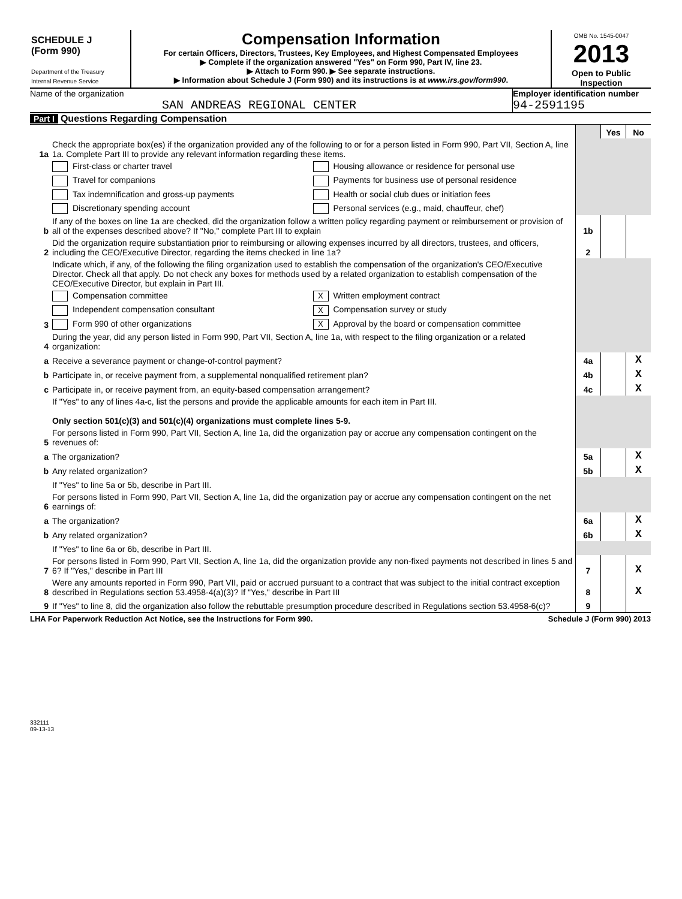SCHEDULE J
(Form 990)
Department of the Treasury
Internal Revenue Service
Compensation Information
For certain Officers, Directors, Trustees, Key Employees, and Highest Compensated Employees
▶ Complete if the organization answered "Yes" on Form 990, Part IV, line 23.
▶ Attach to Form 990. ▶ See separate instructions.
▶ Information about Schedule J (Form 990) and its instructions is at www.irs.gov/form990.
OMB No. 1545-0047
2013
Open to Public Inspection
Name of the organization
SAN ANDREAS REGIONAL CENTER
Employer identification number
94-2591195
Part I Questions Regarding Compensation
| | | | Yes | No |
| 1a | Check the appropriate box(es) if the organization provided any of the following to or for a person listed in Form 990, Part VII, Section A, line 1a. Complete Part III to provide any relevant information regarding these items. | | | |
| | First-class or charter travel Housing allowance or residence for personal use Travel for companions Payments for business use of personal residence Tax indemnification and gross-up payments Health or social club dues or initiation fees Discretionary spending account Personal services (e.g., maid, chauffeur, chef) | | | |
| b | If any of the boxes on line 1a are checked, did the organization follow a written policy regarding payment or reimbursement or provision of all of the expenses described above? If "No," complete Part III to explain | 1b | | |
| 2 | Did the organization require substantiation prior to reimbursing or allowing expenses incurred by all directors, trustees, and officers, including the CEO/Executive Director, regarding the items checked in line 1a? | 2 | | |
| 3 | Indicate which, if any, of the following the filing organization used to establish the compensation of the organization's CEO/Executive Director. Check all that apply. Do not check any boxes for methods used by a related organization to establish compensation of the CEO/Executive Director, but explain in Part III. Compensation committee X Written employment contract Independent compensation consultant X Compensation survey or study Form 990 of other organizations X Approval by the board or compensation committee | | | |
| 4 | During the year, did any person listed in Form 990, Part VII, Section A, line 1a, with respect to the filing organization or a related organization: | | | |
| a | Receive a severance payment or change-of-control payment? | 4a | | X |
| b | Participate in, or receive payment from, a supplemental nonqualified retirement plan? | 4b | | X |
| c | Participate in, or receive payment from, an equity-based compensation arrangement? | 4c | | X |
| | If "Yes" to any of lines 4a-c, list the persons and provide the applicable amounts for each item in Part III. Only section 501(c)(3) and 501(c)(4) organizations must complete lines 5-9. | | | |
| 5 | For persons listed in Form 990, Part VII, Section A, line 1a, did the organization pay or accrue any compensation contingent on the revenues of: | | | |
| a | The organization? | 5a | | X |
| b | Any related organization? | 5b | | X |
| | If "Yes" to line 5a or 5b, describe in Part III. | | | |
| 6 | For persons listed in Form 990, Part VII, Section A, line 1a, did the organization pay or accrue any compensation contingent on the net earnings of: | | | |
| a | The organization? | 6a | | X |
| b | Any related organization? | 6b | | X |
| | If "Yes" to line 6a or 6b, describe in Part III. | | | |
| 7 | For persons listed in Form 990, Part VII, Section A, line 1a, did the organization provide any non-fixed payments not described in lines 5 and 6? If "Yes," describe in Part III | 7 | | X |
| 8 | Were any amounts reported in Form 990, Part VII, paid or accrued pursuant to a contract that was subject to the initial contract exception described in Regulations section 53.4958-4(a)(3)? If "Yes," describe in Part III | 8 | | X |
| 9 | If "Yes" to line 8, did the organization also follow the rebuttable presumption procedure described in Regulations section 53.4958-6(c)? | 9 | | |
LHA For Paperwork Reduction Act Notice, see the Instructions for Form 990. Schedule J (Form 990) 2013
332111
09-13-13